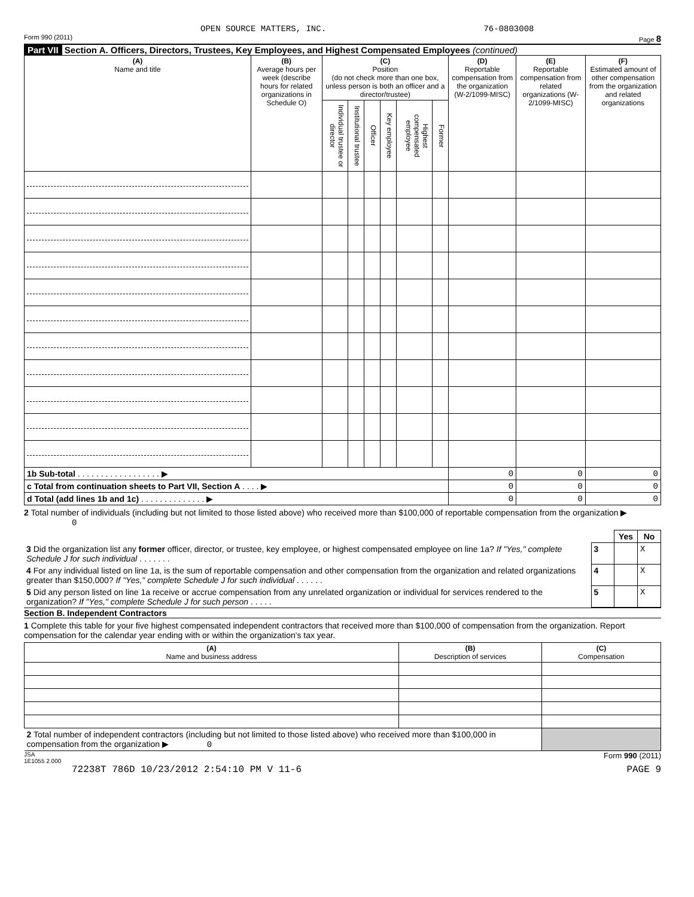OPEN SOURCE MATTERS, INC. 76-0803008
Form 990 (2011) Page 8
Part VII Section A. Officers, Directors, Trustees, Key Employees, and Highest Compensated Employees (continued)
| (A) Name and title | (B) Average hours per week (describe hours for related organizations in Schedule O) | (C) Position (do not check more than one box, unless person is both an officer and a director/trustee) | | | | | | (D) Reportable compensation from the organization (W-2/1099-MISC) | (E) Reportable compensation from related organizations (W-2/1099-MISC) | (F) Estimated amount of other compensation from the organization and related organizations |
| --- | --- | --- | --- | --- | --- | --- | --- | --- | --- | --- |
| | | Individual trustee or director | Institutional trustee | Officer | Key employee | Highest compensated employee | Former | | | |
| 1b Sub-total . . . . . . . . . . . . . . . . . . ▶ | | | | | | | | 0 | 0 | 0 |
| c Total from continuation sheets to Part VII, Section A . . . . ▶ | | | | | | | | 0 | 0 | 0 |
| d Total (add lines 1b and 1c) . . . . . . . . . . . . . . ▶ | | | | | | | | 0 | 0 | 0 |
2 Total number of individuals (including but not limited to those listed above) who received more than $100,000 of reportable compensation from the organization ▶ 0
| | | Yes | No |
| 3 Did the organization list any former officer, director, or trustee, key employee, or highest compensated employee on line 1a? If "Yes," complete Schedule J for such individual . . . . . . . | 3 | | X |
| 4 For any individual listed on line 1a, is the sum of reportable compensation and other compensation from the organization and related organizations greater than $150,000? If "Yes," complete Schedule J for such individual . . . . . . | 4 | | X |
| 5 Did any person listed on line 1a receive or accrue compensation from any unrelated organization or individual for services rendered to the organization? If "Yes," complete Schedule J for such person . . . . . | 5 | | X |
Section B. Independent Contractors
1 Complete this table for your five highest compensated independent contractors that received more than $100,000 of compensation from the organization. Report compensation for the calendar year ending with or within the organization's tax year.
| (A) Name and business address | (B) Description of services | (C) Compensation |
| --- | --- | --- |
| 2 Total number of independent contractors (including but not limited to those listed above) who received more than $100,000 in compensation from the organization ▶ 0 | | |
JSA
1E1055 2.000 Form 990 (2011)
72238T 786D 10/23/2012 2:54:10 PM V 11-6 PAGE 9